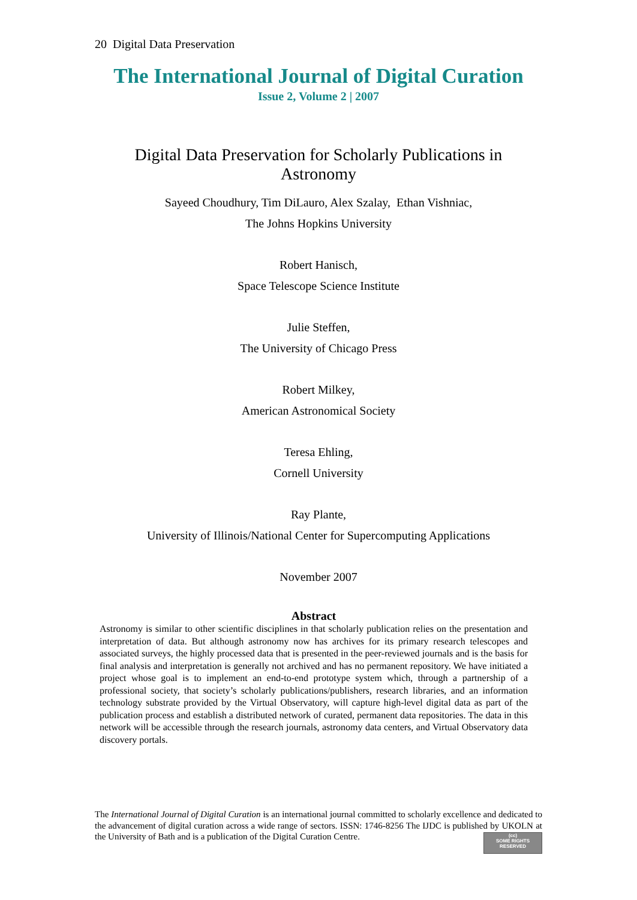20 Digital Data Preservation
The International Journal of Digital Curation
Issue 2, Volume 2 | 2007
Digital Data Preservation for Scholarly Publications in
Astronomy
Sayeed Choudhury, Tim DiLauro, Alex Szalay, Ethan Vishniac,
The Johns Hopkins University
Robert Hanisch,
Space Telescope Science Institute
Julie Steffen,
The University of Chicago Press
Robert Milkey,
American Astronomical Society
Teresa Ehling,
Cornell University
Ray Plante,
University of Illinois/National Center for Supercomputing Applications
November 2007
Abstract
Astronomy is similar to other scientific disciplines in that scholarly publication relies on the presentation and interpretation of data. But although astronomy now has archives for its primary research telescopes and associated surveys, the highly processed data that is presented in the peer-reviewed journals and is the basis for final analysis and interpretation is generally not archived and has no permanent repository. We have initiated a project whose goal is to implement an end-to-end prototype system which, through a partnership of a professional society, that society’s scholarly publications/publishers, research libraries, and an information technology substrate provided by the Virtual Observatory, will capture high-level digital data as part of the publication process and establish a distributed network of curated, permanent data repositories. The data in this network will be accessible through the research journals, astronomy data centers, and Virtual Observatory data discovery portals.
The International Journal of Digital Curation is an international journal committed to scholarly excellence and dedicated to the advancement of digital curation across a wide range of sectors. ISSN: 1746-8256 The IJDC is published by UKOLN at the University of Bath and is a publication of the Digital Curation Centre.
(cc)
SOME RIGHTS RESERVED